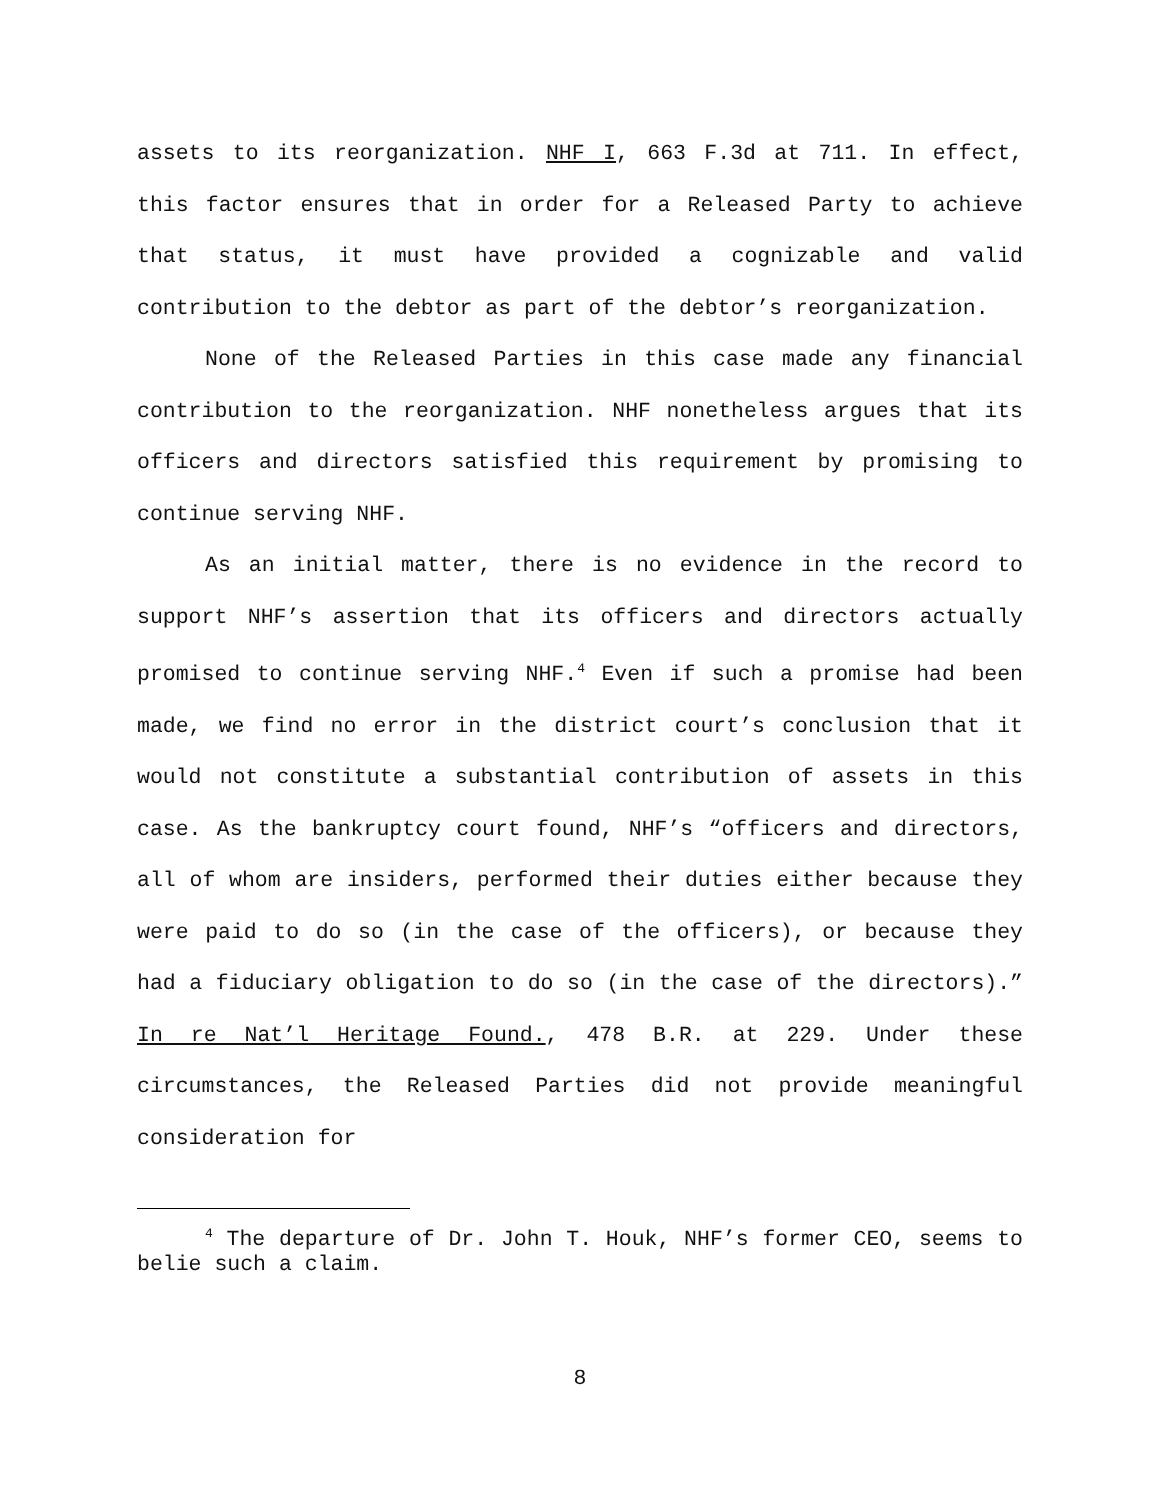assets to its reorganization. NHF I, 663 F.3d at 711. In effect, this factor ensures that in order for a Released Party to achieve that status, it must have provided a cognizable and valid contribution to the debtor as part of the debtor’s reorganization.
None of the Released Parties in this case made any financial contribution to the reorganization. NHF nonetheless argues that its officers and directors satisfied this requirement by promising to continue serving NHF.
As an initial matter, there is no evidence in the record to support NHF’s assertion that its officers and directors actually promised to continue serving NHF.<sup>4</sup> Even if such a promise had been made, we find no error in the district court’s conclusion that it would not constitute a substantial contribution of assets in this case. As the bankruptcy court found, NHF’s “officers and directors, all of whom are insiders, performed their duties either because they were paid to do so (in the case of the officers), or because they had a fiduciary obligation to do so (in the case of the directors).” In re Nat’l Heritage Found., 478 B.R. at 229. Under these circumstances, the Released Parties did not provide meaningful consideration for
<sup>4</sup> The departure of Dr. John T. Houk, NHF’s former CEO, seems to belie such a claim.
8